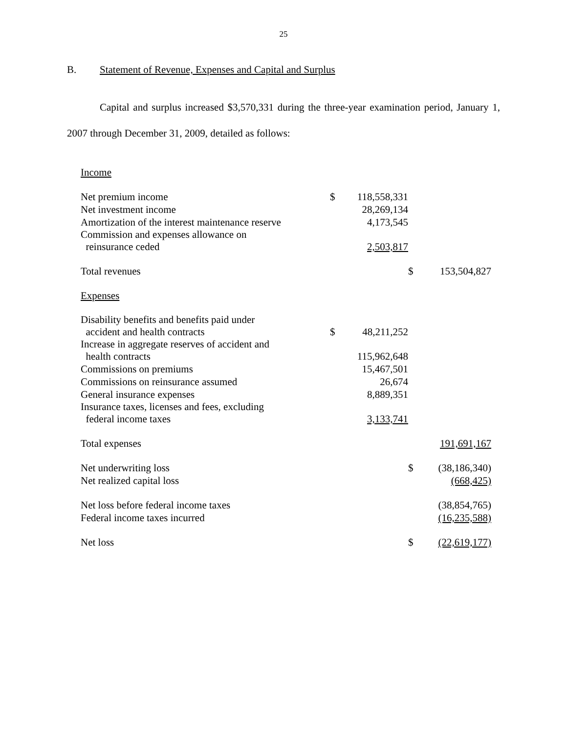25
B. Statement of Revenue, Expenses and Capital and Surplus
Capital and surplus increased $3,570,331 during the three-year examination period, January 1, 2007 through December 31, 2009, detailed as follows:
| Income | | | | |
| Net premium income | $ | 118,558,331 | | |
| Net investment income | | 28,269,134 | | |
| Amortization of the interest maintenance reserve | | 4,173,545 | | |
| Commission and expenses allowance on reinsurance ceded | | 2,503,817 | | |
| Total revenues | | | $ | 153,504,827 |
| Expenses | | | | |
| Disability benefits and benefits paid under accident and health contracts | $ | 48,211,252 | | |
| Increase in aggregate reserves of accident and health contracts | | 115,962,648 | | |
| Commissions on premiums | | 15,467,501 | | |
| Commissions on reinsurance assumed | | 26,674 | | |
| General insurance expenses | | 8,889,351 | | |
| Insurance taxes, licenses and fees, excluding federal income taxes | | 3,133,741 | | |
| Total expenses | | | | 191,691,167 |
| Net underwriting loss | | | $ | (38,186,340) |
| Net realized capital loss | | | | (668,425) |
| Net loss before federal income taxes | | | | (38,854,765) |
| Federal income taxes incurred | | | | (16,235,588) |
| Net loss | | | $ | (22,619,177) |